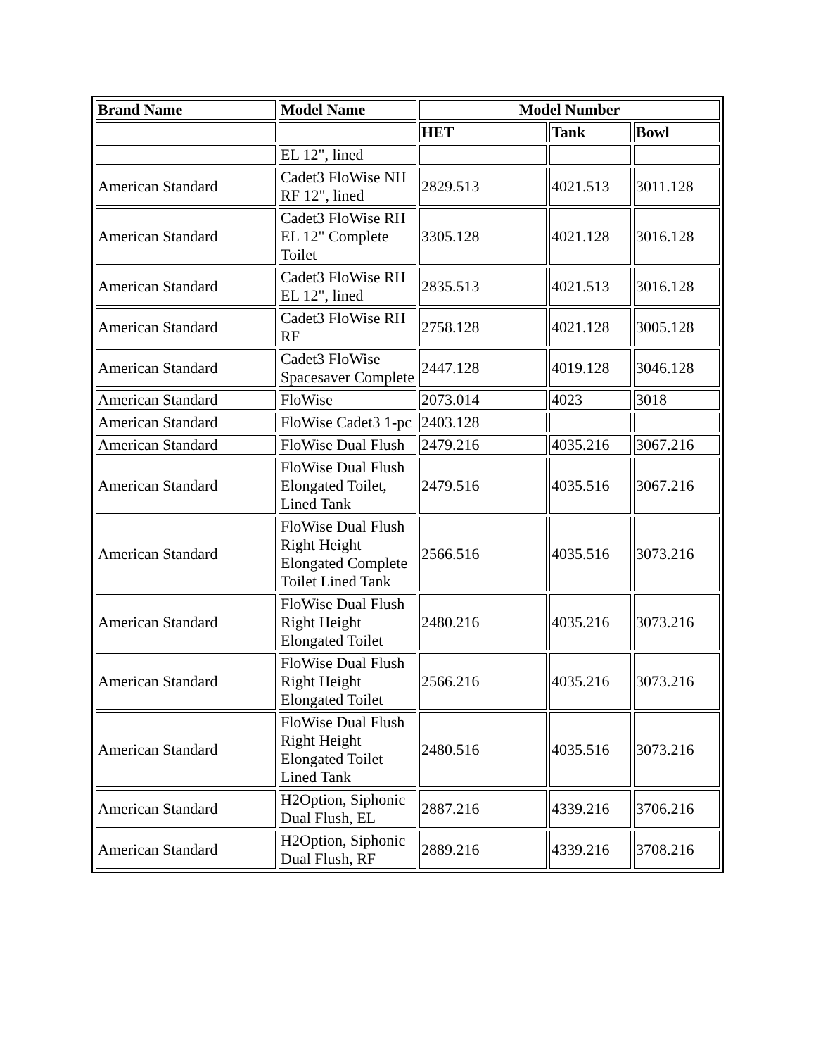| Brand Name | Model Name | Model Number | | |
| --- | --- | --- | --- | --- |
| | | HET | Tank | Bowl |
| | EL 12", lined | | | |
| American Standard | Cadet3 FloWise NH RF 12", lined | 2829.513 | 4021.513 | 3011.128 |
| American Standard | Cadet3 FloWise RH EL 12" Complete Toilet | 3305.128 | 4021.128 | 3016.128 |
| American Standard | Cadet3 FloWise RH EL 12", lined | 2835.513 | 4021.513 | 3016.128 |
| American Standard | Cadet3 FloWise RH RF | 2758.128 | 4021.128 | 3005.128 |
| American Standard | Cadet3 FloWise Spacesaver Complete | 2447.128 | 4019.128 | 3046.128 |
| American Standard | FloWise | 2073.014 | 4023 | 3018 |
| American Standard | FloWise Cadet3 1-pc | 2403.128 | | |
| American Standard | FloWise Dual Flush | 2479.216 | 4035.216 | 3067.216 |
| American Standard | FloWise Dual Flush Elongated Toilet, Lined Tank | 2479.516 | 4035.516 | 3067.216 |
| American Standard | FloWise Dual Flush Right Height Elongated Complete Toilet Lined Tank | 2566.516 | 4035.516 | 3073.216 |
| American Standard | FloWise Dual Flush Right Height Elongated Toilet | 2480.216 | 4035.216 | 3073.216 |
| American Standard | FloWise Dual Flush Right Height Elongated Toilet | 2566.216 | 4035.216 | 3073.216 |
| American Standard | FloWise Dual Flush Right Height Elongated Toilet Lined Tank | 2480.516 | 4035.516 | 3073.216 |
| American Standard | H2Option, Siphonic Dual Flush, EL | 2887.216 | 4339.216 | 3706.216 |
| American Standard | H2Option, Siphonic Dual Flush, RF | 2889.216 | 4339.216 | 3708.216 |